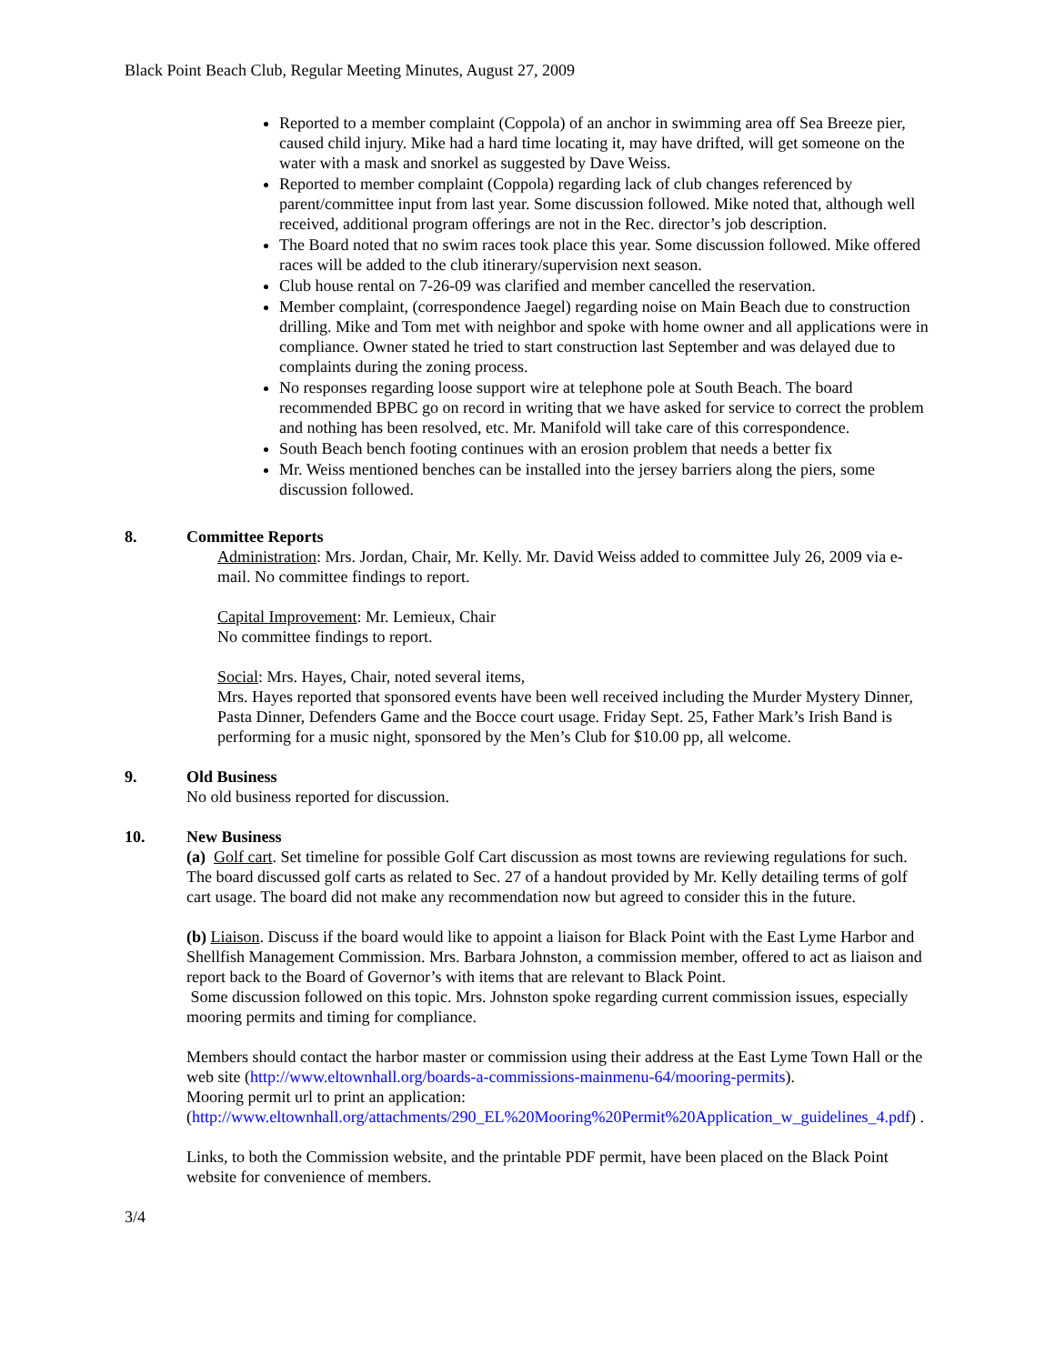Black Point Beach Club, Regular Meeting Minutes, August 27, 2009
Reported to a member complaint (Coppola) of an anchor in swimming area off Sea Breeze pier, caused child injury. Mike had a hard time locating it, may have drifted, will get someone on the water with a mask and snorkel as suggested by Dave Weiss.
Reported to member complaint (Coppola) regarding lack of club changes referenced by parent/committee input from last year. Some discussion followed. Mike noted that, although well received, additional program offerings are not in the Rec. director’s job description.
The Board noted that no swim races took place this year. Some discussion followed. Mike offered races will be added to the club itinerary/supervision next season.
Club house rental on 7-26-09 was clarified and member cancelled the reservation.
Member complaint, (correspondence Jaegel) regarding noise on Main Beach due to construction drilling. Mike and Tom met with neighbor and spoke with home owner and all applications were in compliance. Owner stated he tried to start construction last September and was delayed due to complaints during the zoning process.
No responses regarding loose support wire at telephone pole at South Beach. The board recommended BPBC go on record in writing that we have asked for service to correct the problem and nothing has been resolved, etc. Mr. Manifold will take care of this correspondence.
South Beach bench footing continues with an erosion problem that needs a better fix
Mr. Weiss mentioned benches can be installed into the jersey barriers along the piers, some discussion followed.
8. Committee Reports
Administration: Mrs. Jordan, Chair, Mr. Kelly. Mr. David Weiss added to committee July 26, 2009 via e-mail. No committee findings to report.
Capital Improvement: Mr. Lemieux, Chair
No committee findings to report.
Social: Mrs. Hayes, Chair, noted several items,
Mrs. Hayes reported that sponsored events have been well received including the Murder Mystery Dinner, Pasta Dinner, Defenders Game and the Bocce court usage. Friday Sept. 25, Father Mark’s Irish Band is performing for a music night, sponsored by the Men’s Club for $10.00 pp, all welcome.
9. Old Business
No old business reported for discussion.
10. New Business
(a) Golf cart. Set timeline for possible Golf Cart discussion as most towns are reviewing regulations for such. The board discussed golf carts as related to Sec. 27 of a handout provided by Mr. Kelly detailing terms of golf cart usage. The board did not make any recommendation now but agreed to consider this in the future.
(b) Liaison. Discuss if the board would like to appoint a liaison for Black Point with the East Lyme Harbor and Shellfish Management Commission. Mrs. Barbara Johnston, a commission member, offered to act as liaison and report back to the Board of Governor’s with items that are relevant to Black Point.
Some discussion followed on this topic. Mrs. Johnston spoke regarding current commission issues, especially mooring permits and timing for compliance.
Members should contact the harbor master or commission using their address at the East Lyme Town Hall or the web site (http://www.eltownhall.org/boards-a-commissions-mainmenu-64/mooring-permits).
Mooring permit url to print an application:
(http://www.eltownhall.org/attachments/290_EL%20Mooring%20Permit%20Application_w_guidelines_4.pdf) .
Links, to both the Commission website, and the printable PDF permit, have been placed on the Black Point website for convenience of members.
3/4